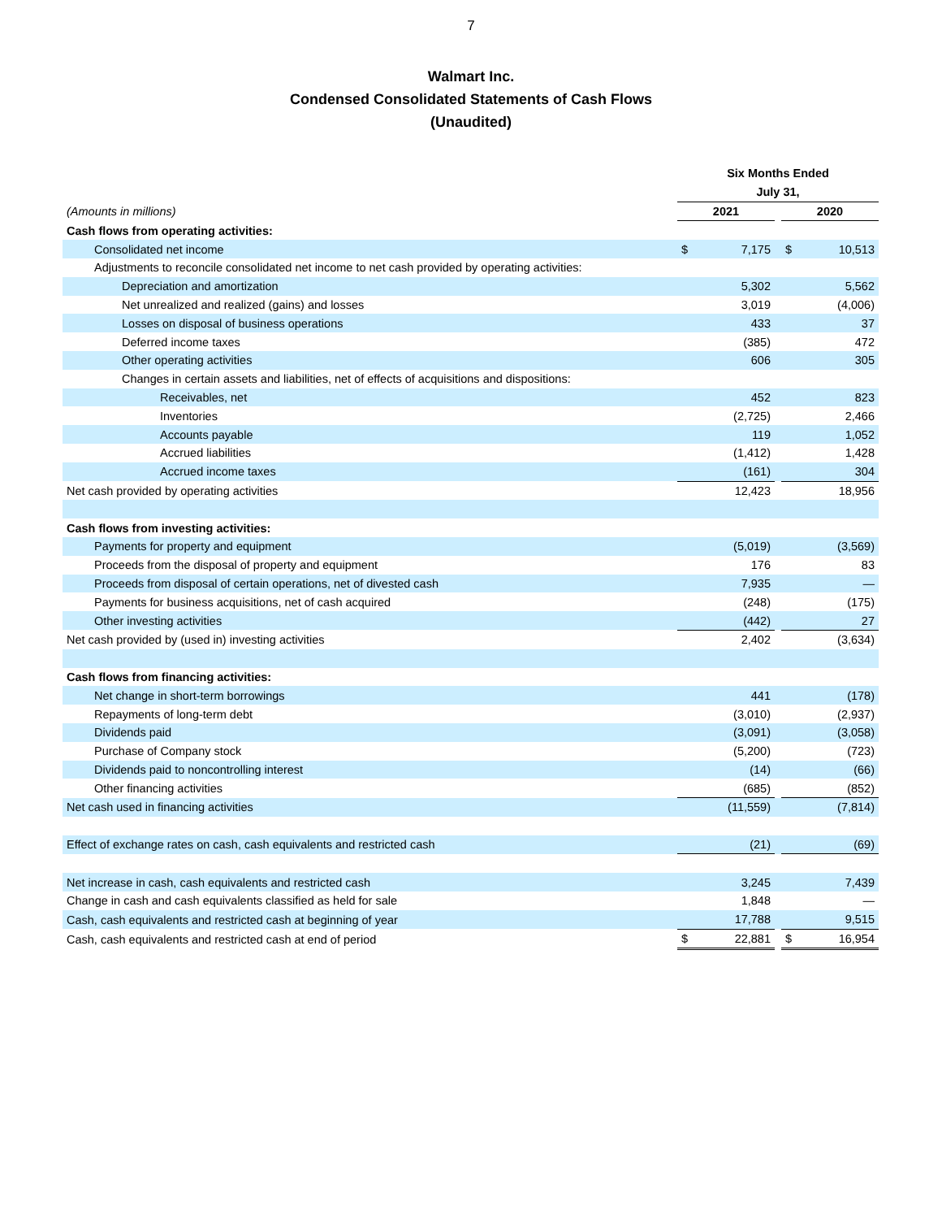7
Walmart Inc.
Condensed Consolidated Statements of Cash Flows
(Unaudited)
| | Six Months Ended | | | | |
| | July 31, | | | | |
| (Amounts in millions) | 2021 | | | 2020 | |
| Cash flows from operating activities: | | | | | |
| Consolidated net income | $ | 7,175 | | $ | 10,513 |
| Adjustments to reconcile consolidated net income to net cash provided by operating activities: | | | | | |
| Depreciation and amortization | | 5,302 | | | 5,562 |
| Net unrealized and realized (gains) and losses | | 3,019 | | | (4,006) |
| Losses on disposal of business operations | | 433 | | | 37 |
| Deferred income taxes | | (385) | | | 472 |
| Other operating activities | | 606 | | | 305 |
| Changes in certain assets and liabilities, net of effects of acquisitions and dispositions: | | | | | |
| Receivables, net | | 452 | | | 823 |
| Inventories | | (2,725) | | | 2,466 |
| Accounts payable | | 119 | | | 1,052 |
| Accrued liabilities | | (1,412) | | | 1,428 |
| Accrued income taxes | | (161) | | | 304 |
| Net cash provided by operating activities | | 12,423 | | | 18,956 |
| Cash flows from investing activities: | | | | | |
| Payments for property and equipment | | (5,019) | | | (3,569) |
| Proceeds from the disposal of property and equipment | | 176 | | | 83 |
| Proceeds from disposal of certain operations, net of divested cash | | 7,935 | | | — |
| Payments for business acquisitions, net of cash acquired | | (248) | | | (175) |
| Other investing activities | | (442) | | | 27 |
| Net cash provided by (used in) investing activities | | 2,402 | | | (3,634) |
| Cash flows from financing activities: | | | | | |
| Net change in short-term borrowings | | 441 | | | (178) |
| Repayments of long-term debt | | (3,010) | | | (2,937) |
| Dividends paid | | (3,091) | | | (3,058) |
| Purchase of Company stock | | (5,200) | | | (723) |
| Dividends paid to noncontrolling interest | | (14) | | | (66) |
| Other financing activities | | (685) | | | (852) |
| Net cash used in financing activities | | (11,559) | | | (7,814) |
| Effect of exchange rates on cash, cash equivalents and restricted cash | | (21) | | | (69) |
| Net increase in cash, cash equivalents and restricted cash | | 3,245 | | | 7,439 |
| Change in cash and cash equivalents classified as held for sale | | 1,848 | | | — |
| Cash, cash equivalents and restricted cash at beginning of year | | 17,788 | | | 9,515 |
| Cash, cash equivalents and restricted cash at end of period | $ | 22,881 | | $ | 16,954 |